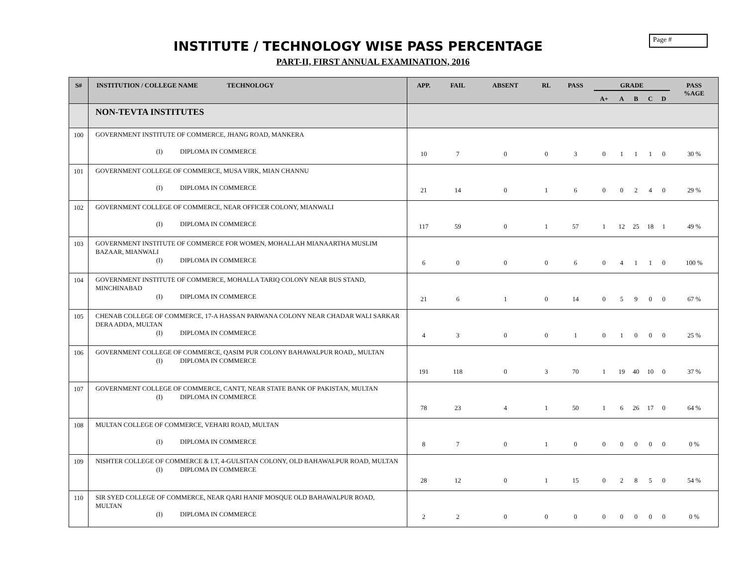Page #
INSTITUTE / TECHNOLOGY WISE PASS PERCENTAGE
PART-II, FIRST ANNUAL EXAMINATION, 2016
| S# | INSTITUTION / COLLEGE NAME TECHNOLOGY | APP. | FAIL | ABSENT | RL | PASS | GRADE | | | | | PASS %AGE |
| --- | --- | --- | --- | --- | --- | --- | --- | --- | --- | --- | --- | --- |
| | | | | | | | A+ | A | B | C | D | |
| | NON-TEVTA INSTITUTES | | | | | | | | | | | |
| 100 | GOVERNMENT INSTITUTE OF COMMERCE, JHANG ROAD, MANKERA (I) DIPLOMA IN COMMERCE | 10 | 7 | 0 | 0 | 3 | 0 | 1 | 1 | 1 | 0 | 30 % |
| 101 | GOVERNMENT COLLEGE OF COMMERCE, MUSA VIRK, MIAN CHANNU (I) DIPLOMA IN COMMERCE | 21 | 14 | 0 | 1 | 6 | 0 | 0 | 2 | 4 | 0 | 29 % |
| 102 | GOVERNMENT COLLEGE OF COMMERCE, NEAR OFFICER COLONY, MIANWALI (I) DIPLOMA IN COMMERCE | 117 | 59 | 0 | 1 | 57 | 1 | 12 | 25 | 18 | 1 | 49 % |
| 103 | GOVERNMENT INSTITUTE OF COMMERCE FOR WOMEN, MOHALLAH MIANAARTHA MUSLIM BAZAAR, MIANWALI (I) DIPLOMA IN COMMERCE | 6 | 0 | 0 | 0 | 6 | 0 | 4 | 1 | 1 | 0 | 100 % |
| 104 | GOVERNMENT INSTITUTE OF COMMERCE, MOHALLA TARIQ COLONY NEAR BUS STAND, MINCHINABAD (I) DIPLOMA IN COMMERCE | 21 | 6 | 1 | 0 | 14 | 0 | 5 | 9 | 0 | 0 | 67 % |
| 105 | CHENAB COLLEGE OF COMMERCE, 17-A HASSAN PARWANA COLONY NEAR CHADAR WALI SARKAR DERA ADDA, MULTAN (I) DIPLOMA IN COMMERCE | 4 | 3 | 0 | 0 | 1 | 0 | 1 | 0 | 0 | 0 | 25 % |
| 106 | GOVERNMENT COLLEGE OF COMMERCE, QASIM PUR COLONY BAHAWALPUR ROAD,, MULTAN (I) DIPLOMA IN COMMERCE | 191 | 118 | 0 | 3 | 70 | 1 | 19 | 40 | 10 | 0 | 37 % |
| 107 | GOVERNMENT COLLEGE OF COMMERCE, CANTT, NEAR STATE BANK OF PAKISTAN, MULTAN (I) DIPLOMA IN COMMERCE | 78 | 23 | 4 | 1 | 50 | 1 | 6 | 26 | 17 | 0 | 64 % |
| 108 | MULTAN COLLEGE OF COMMERCE, VEHARI ROAD, MULTAN (I) DIPLOMA IN COMMERCE | 8 | 7 | 0 | 1 | 0 | 0 | 0 | 0 | 0 | 0 | 0 % |
| 109 | NISHTER COLLEGE OF COMMERCE & I.T, 4-GULSITAN COLONY, OLD BAHAWALPUR ROAD, MULTAN (I) DIPLOMA IN COMMERCE | 28 | 12 | 0 | 1 | 15 | 0 | 2 | 8 | 5 | 0 | 54 % |
| 110 | SIR SYED COLLEGE OF COMMERCE, NEAR QARI HANIF MOSQUE OLD BAHAWALPUR ROAD, MULTAN (I) DIPLOMA IN COMMERCE | 2 | 2 | 0 | 0 | 0 | 0 | 0 | 0 | 0 | 0 | 0 % |